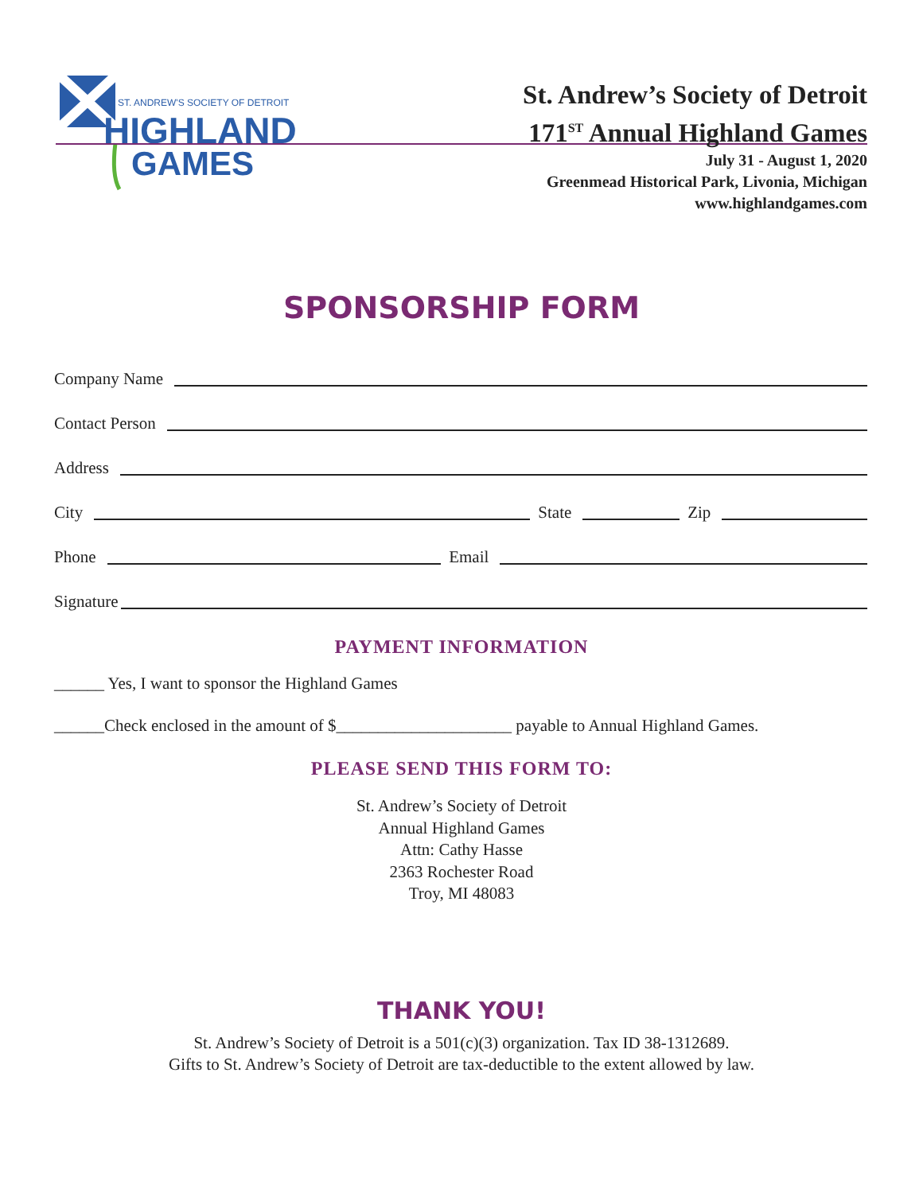ST. ANDREW'S SOCIETY OF DETROIT
HIGHLAND
GAMES
St. Andrew’s Society of Detroit
171<sup>ST</sup> Annual Highland Games
July 31 - August 1, 2020
Greenmead Historical Park, Livonia, Michigan
www.highlandgames.com
SPONSORSHIP FORM
Company Name
Contact Person
Address
City State Zip
Phone Email
Signature
PAYMENT INFORMATION
______ Yes, I want to sponsor the Highland Games
______Check enclosed in the amount of $_____________________ payable to Annual Highland Games.
PLEASE SEND THIS FORM TO:
St. Andrew’s Society of Detroit
Annual Highland Games
Attn: Cathy Hasse
2363 Rochester Road
Troy, MI 48083
THANK YOU!
St. Andrew’s Society of Detroit is a 501(c)(3) organization. Tax ID 38-1312689.
Gifts to St. Andrew’s Society of Detroit are tax-deductible to the extent allowed by law.